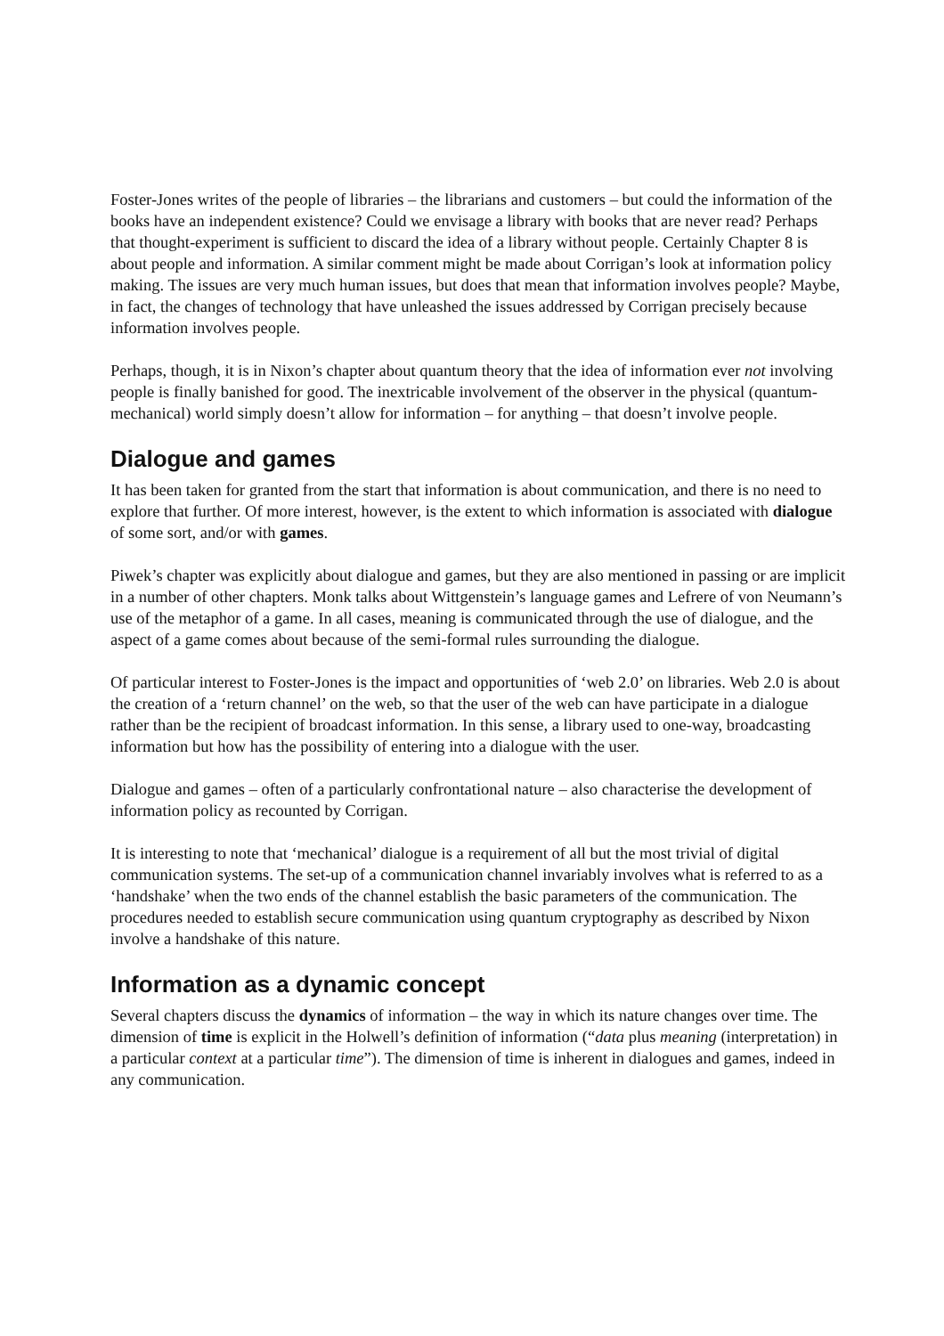Foster-Jones writes of the people of libraries – the librarians and customers – but could the information of the books have an independent existence? Could we envisage a library with books that are never read? Perhaps that thought-experiment is sufficient to discard the idea of a library without people. Certainly Chapter 8 is about people and information. A similar comment might be made about Corrigan’s look at information policy making. The issues are very much human issues, but does that mean that information involves people? Maybe, in fact, the changes of technology that have unleashed the issues addressed by Corrigan precisely because information involves people.
Perhaps, though, it is in Nixon’s chapter about quantum theory that the idea of information ever not involving people is finally banished for good. The inextricable involvement of the observer in the physical (quantum-mechanical) world simply doesn’t allow for information – for anything – that doesn’t involve people.
Dialogue and games
It has been taken for granted from the start that information is about communication, and there is no need to explore that further. Of more interest, however, is the extent to which information is associated with dialogue of some sort, and/or with games.
Piwek’s chapter was explicitly about dialogue and games, but they are also mentioned in passing or are implicit in a number of other chapters. Monk talks about Wittgenstein’s language games and Lefrere of von Neumann’s use of the metaphor of a game. In all cases, meaning is communicated through the use of dialogue, and the aspect of a game comes about because of the semi-formal rules surrounding the dialogue.
Of particular interest to Foster-Jones is the impact and opportunities of ‘web 2.0’ on libraries. Web 2.0 is about the creation of a ‘return channel’ on the web, so that the user of the web can have participate in a dialogue rather than be the recipient of broadcast information. In this sense, a library used to one-way, broadcasting information but how has the possibility of entering into a dialogue with the user.
Dialogue and games – often of a particularly confrontational nature – also characterise the development of information policy as recounted by Corrigan.
It is interesting to note that ‘mechanical’ dialogue is a requirement of all but the most trivial of digital communication systems. The set-up of a communication channel invariably involves what is referred to as a ‘handshake’ when the two ends of the channel establish the basic parameters of the communication. The procedures needed to establish secure communication using quantum cryptography as described by Nixon involve a handshake of this nature.
Information as a dynamic concept
Several chapters discuss the dynamics of information – the way in which its nature changes over time. The dimension of time is explicit in the Holwell’s definition of information (“data plus meaning (interpretation) in a particular context at a particular time”). The dimension of time is inherent in dialogues and games, indeed in any communication.